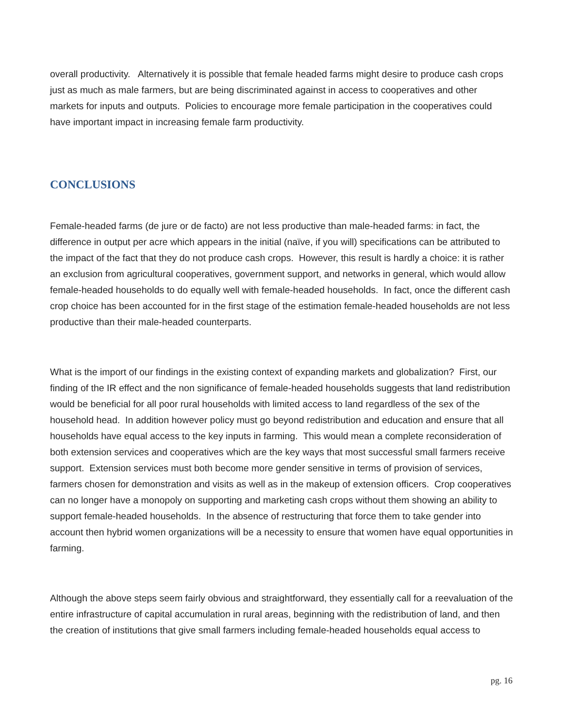overall productivity. Alternatively it is possible that female headed farms might desire to produce cash crops just as much as male farmers, but are being discriminated against in access to cooperatives and other markets for inputs and outputs. Policies to encourage more female participation in the cooperatives could have important impact in increasing female farm productivity.
CONCLUSIONS
Female-headed farms (de jure or de facto) are not less productive than male-headed farms: in fact, the difference in output per acre which appears in the initial (naïve, if you will) specifications can be attributed to the impact of the fact that they do not produce cash crops. However, this result is hardly a choice: it is rather an exclusion from agricultural cooperatives, government support, and networks in general, which would allow female-headed households to do equally well with female-headed households. In fact, once the different cash crop choice has been accounted for in the first stage of the estimation female-headed households are not less productive than their male-headed counterparts.
What is the import of our findings in the existing context of expanding markets and globalization? First, our finding of the IR effect and the non significance of female-headed households suggests that land redistribution would be beneficial for all poor rural households with limited access to land regardless of the sex of the household head. In addition however policy must go beyond redistribution and education and ensure that all households have equal access to the key inputs in farming. This would mean a complete reconsideration of both extension services and cooperatives which are the key ways that most successful small farmers receive support. Extension services must both become more gender sensitive in terms of provision of services, farmers chosen for demonstration and visits as well as in the makeup of extension officers. Crop cooperatives can no longer have a monopoly on supporting and marketing cash crops without them showing an ability to support female-headed households. In the absence of restructuring that force them to take gender into account then hybrid women organizations will be a necessity to ensure that women have equal opportunities in farming.
Although the above steps seem fairly obvious and straightforward, they essentially call for a reevaluation of the entire infrastructure of capital accumulation in rural areas, beginning with the redistribution of land, and then the creation of institutions that give small farmers including female-headed households equal access to
pg. 16